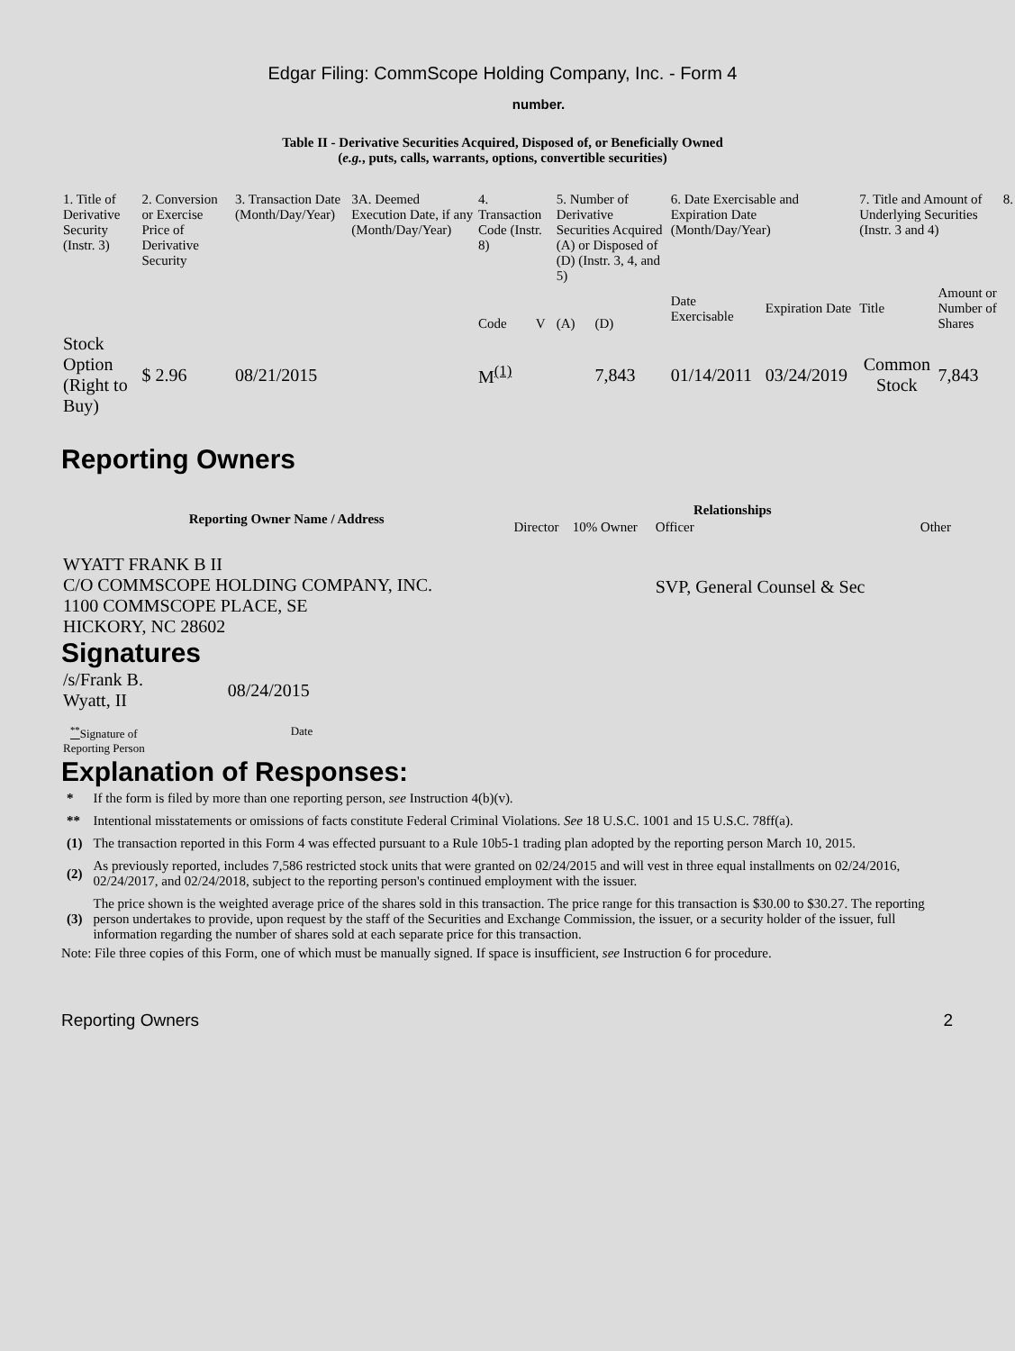Edgar Filing: CommScope Holding Company, Inc. - Form 4
number.
Table II - Derivative Securities Acquired, Disposed of, or Beneficially Owned
(e.g., puts, calls, warrants, options, convertible securities)
| 1. Title of Derivative Security (Instr. 3) | 2. Conversion or Exercise Price of Derivative Security | 3. Transaction Date (Month/Day/Year) | 3A. Deemed Execution Date, if any (Month/Day/Year) | 4. Transaction Code (Instr. 8) | | 5. Number of Derivative Securities Acquired (A) or Disposed of (D) (Instr. 3, 4, and 5) | | 6. Date Exercisable and Expiration Date (Month/Day/Year) | | 7. Title and Amount of Underlying Securities (Instr. 3 and 4) | | 8. |
| | | | | Code | V | (A) | (D) | Date Exercisable | Expiration Date | Title | Amount or Number of Shares | |
| Stock Option (Right to Buy) | $ 2.96 | 08/21/2015 | | M<sup>(1)</sup> | | | 7,843 | 01/14/2011 | 03/24/2019 | Common Stock | 7,843 | |
Reporting Owners
| Reporting Owner Name / Address | Relationships | | | |
| --- | --- | --- | --- | --- |
| | Director | 10% Owner | Officer | Other |
| WYATT FRANK B II C/O COMMSCOPE HOLDING COMPANY, INC. 1100 COMMSCOPE PLACE, SE HICKORY, NC 28602 | | | SVP, General Counsel & Sec | |
Signatures
| /s/Frank B. Wyatt, II | 08/24/2015 |
| <sup>**</sup> Signature of Reporting Person | Date |
Explanation of Responses:
| * | If the form is filed by more than one reporting person, see Instruction 4(b)(v). |
| ** | Intentional misstatements or omissions of facts constitute Federal Criminal Violations. See 18 U.S.C. 1001 and 15 U.S.C. 78ff(a). |
| (1) | The transaction reported in this Form 4 was effected pursuant to a Rule 10b5-1 trading plan adopted by the reporting person March 10, 2015. |
| (2) | As previously reported, includes 7,586 restricted stock units that were granted on 02/24/2015 and will vest in three equal installments on 02/24/2016, 02/24/2017, and 02/24/2018, subject to the reporting person's continued employment with the issuer. |
| (3) | The price shown is the weighted average price of the shares sold in this transaction. The price range for this transaction is $30.00 to $30.27. The reporting person undertakes to provide, upon request by the staff of the Securities and Exchange Commission, the issuer, or a security holder of the issuer, full information regarding the number of shares sold at each separate price for this transaction. |
Note: File three copies of this Form, one of which must be manually signed. If space is insufficient, see Instruction 6 for procedure.
Reporting Owners 2